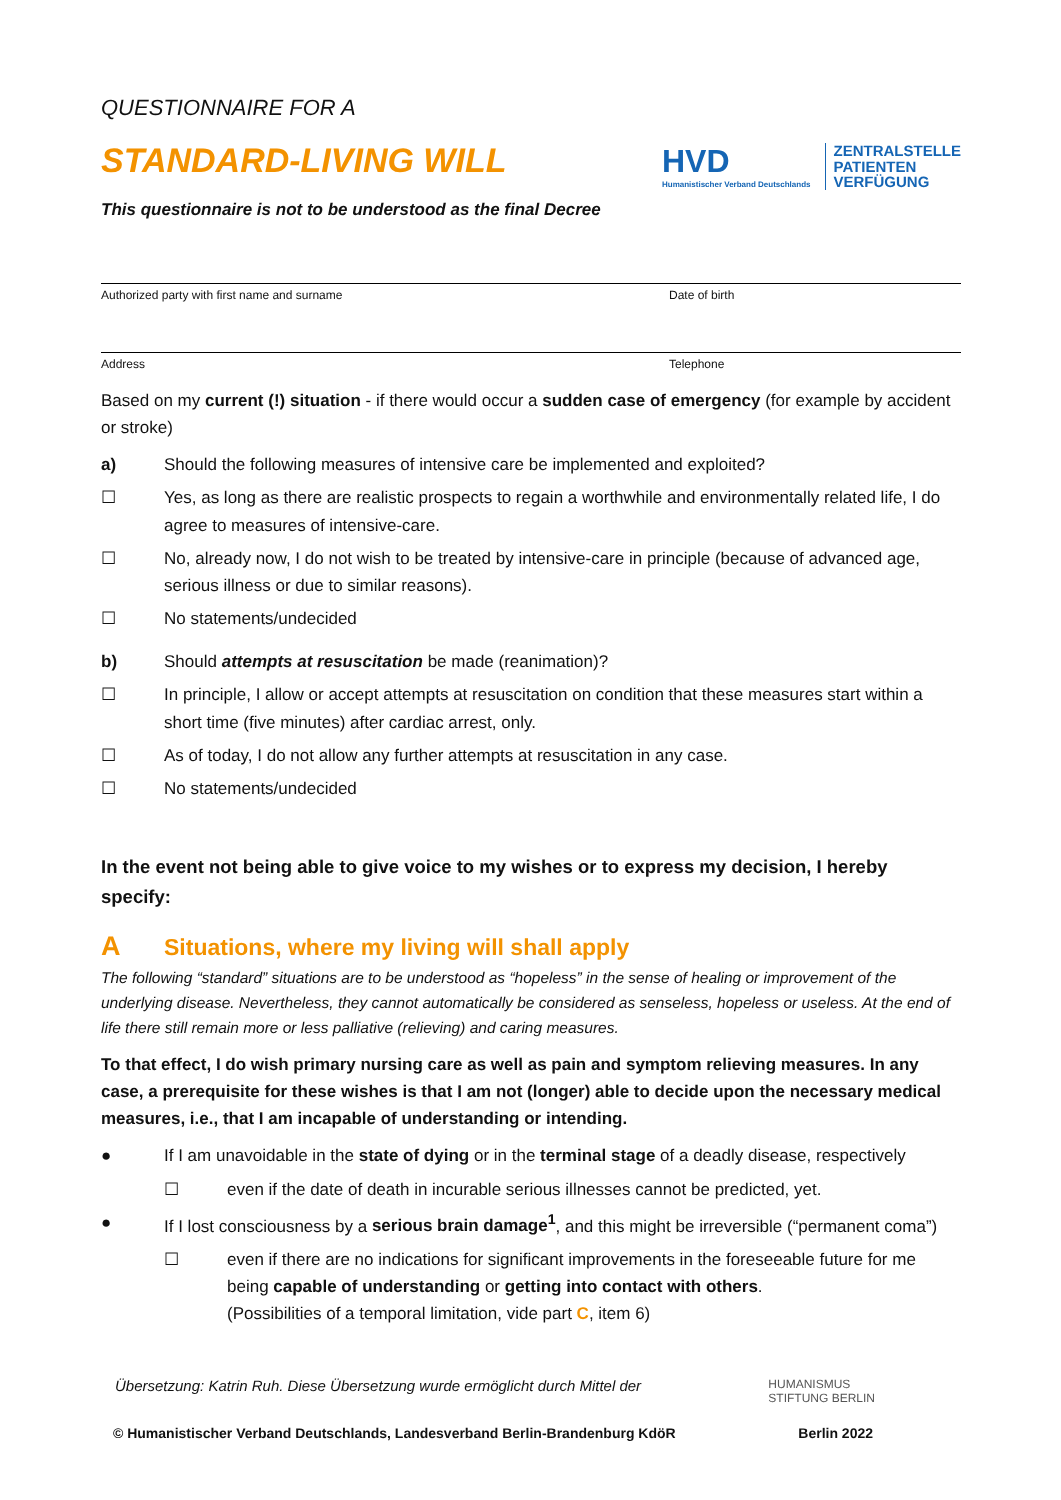QUESTIONNAIRE FOR A
STANDARD-LIVING WILL
This questionnaire is not to be understood as the final Decree
HVD
Humanistischer Verband Deutschlands
ZENTRALSTELLE
PATIENTEN
VERFÜGUNG
Authorized party with first name and surname Date of birth
Address Telephone
Based on my current (!) situation - if there would occur a sudden case of emergency (for example by accident or stroke)
a) Should the following measures of intensive care be implemented and exploited?
☐ Yes, as long as there are realistic prospects to regain a worthwhile and environmentally related life, I do agree to measures of intensive-care.
☐ No, already now, I do not wish to be treated by intensive-care in principle (because of advanced age, serious illness or due to similar reasons).
☐ No statements/undecided
b) Should attempts at resuscitation be made (reanimation)?
☐ In principle, I allow or accept attempts at resuscitation on condition that these measures start within a short time (five minutes) after cardiac arrest, only.
☐ As of today, I do not allow any further attempts at resuscitation in any case.
☐ No statements/undecided
In the event not being able to give voice to my wishes or to express my decision, I hereby specify:
A Situations, where my living will shall apply
The following “standard” situations are to be understood as “hopeless” in the sense of healing or improvement of the underlying disease. Nevertheless, they cannot automatically be considered as senseless, hopeless or useless. At the end of life there still remain more or less palliative (relieving) and caring measures.
To that effect, I do wish primary nursing care as well as pain and symptom relieving measures. In any case, a prerequisite for these wishes is that I am not (longer) able to decide upon the necessary medical measures, i.e., that I am incapable of understanding or intending.
● If I am unavoidable in the state of dying or in the terminal stage of a deadly disease, respectively
☐ even if the date of death in incurable serious illnesses cannot be predicted, yet.
● If I lost consciousness by a serious brain damage<sup>1</sup>, and this might be irreversible (“permanent coma”)
☐ even if there are no indications for significant improvements in the foreseeable future for me being capable of understanding or getting into contact with others.
(Possibilities of a temporal limitation, vide part C, item 6)
Übersetzung: Katrin Ruh. Diese Übersetzung wurde ermöglicht durch Mittel der HUMANISMUS
STIFTUNG BERLIN
© Humanistischer Verband Deutschlands, Landesverband Berlin-Brandenburg KdöR Berlin 2022